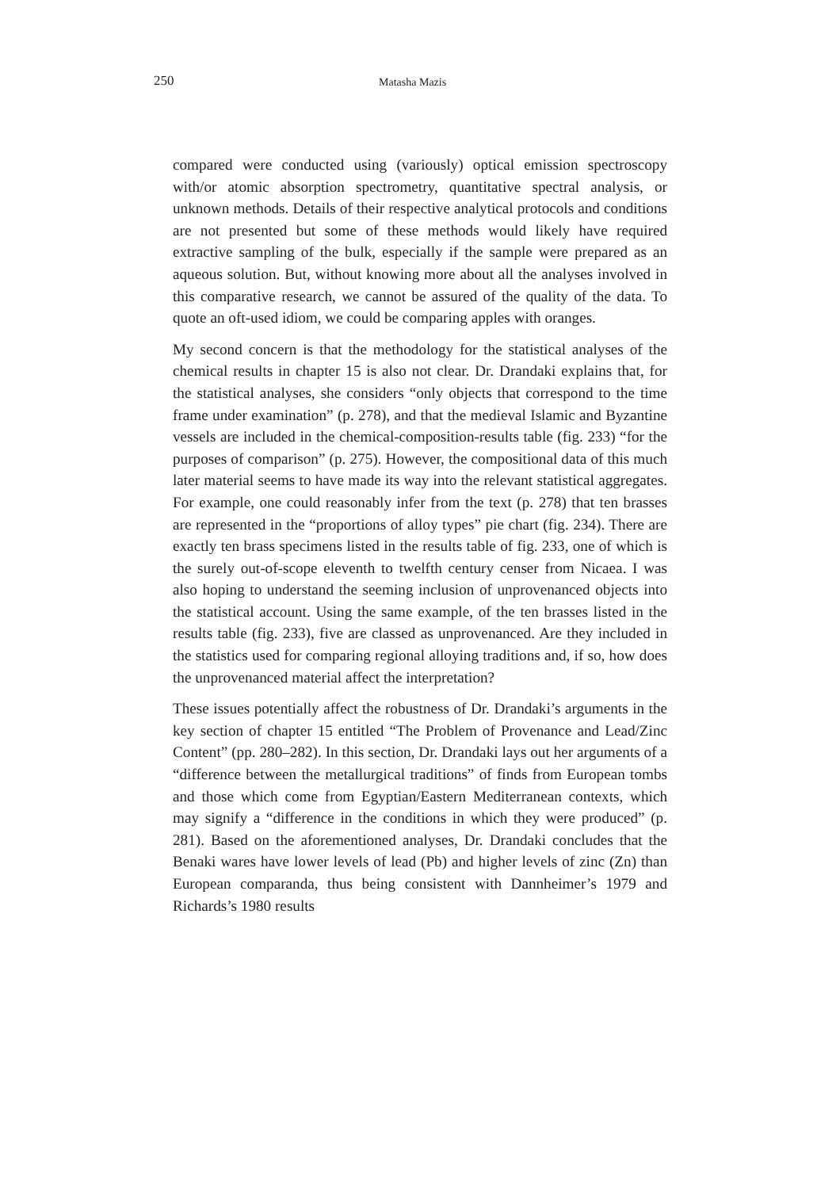250 Matasha Mazis
compared were conducted using (variously) optical emission spectroscopy with/or atomic absorption spectrometry, quantitative spectral analysis, or unknown methods. Details of their respective analytical protocols and conditions are not presented but some of these methods would likely have required extractive sampling of the bulk, especially if the sample were prepared as an aqueous solution. But, without knowing more about all the analyses involved in this comparative research, we cannot be assured of the quality of the data. To quote an oft-used idiom, we could be comparing apples with oranges.
My second concern is that the methodology for the statistical analyses of the chemical results in chapter 15 is also not clear. Dr. Drandaki explains that, for the statistical analyses, she considers “only objects that correspond to the time frame under examination” (p. 278), and that the medieval Islamic and Byzantine vessels are included in the chemical-composition-results table (fig. 233) “for the purposes of comparison” (p. 275). However, the compositional data of this much later material seems to have made its way into the relevant statistical aggregates. For example, one could reasonably infer from the text (p. 278) that ten brasses are represented in the “proportions of alloy types” pie chart (fig. 234). There are exactly ten brass specimens listed in the results table of fig. 233, one of which is the surely out-of-scope eleventh to twelfth century censer from Nicaea. I was also hoping to understand the seeming inclusion of unprovenanced objects into the statistical account. Using the same example, of the ten brasses listed in the results table (fig. 233), five are classed as unprovenanced. Are they included in the statistics used for comparing regional alloying traditions and, if so, how does the unprovenanced material affect the interpretation?
These issues potentially affect the robustness of Dr. Drandaki’s arguments in the key section of chapter 15 entitled “The Problem of Provenance and Lead/Zinc Content” (pp. 280–282). In this section, Dr. Drandaki lays out her arguments of a “difference between the metallurgical traditions” of finds from European tombs and those which come from Egyptian/Eastern Mediterranean contexts, which may signify a “difference in the conditions in which they were produced” (p. 281). Based on the aforementioned analyses, Dr. Drandaki concludes that the Benaki wares have lower levels of lead (Pb) and higher levels of zinc (Zn) than European comparanda, thus being consistent with Dannheimer’s 1979 and Richards’s 1980 results